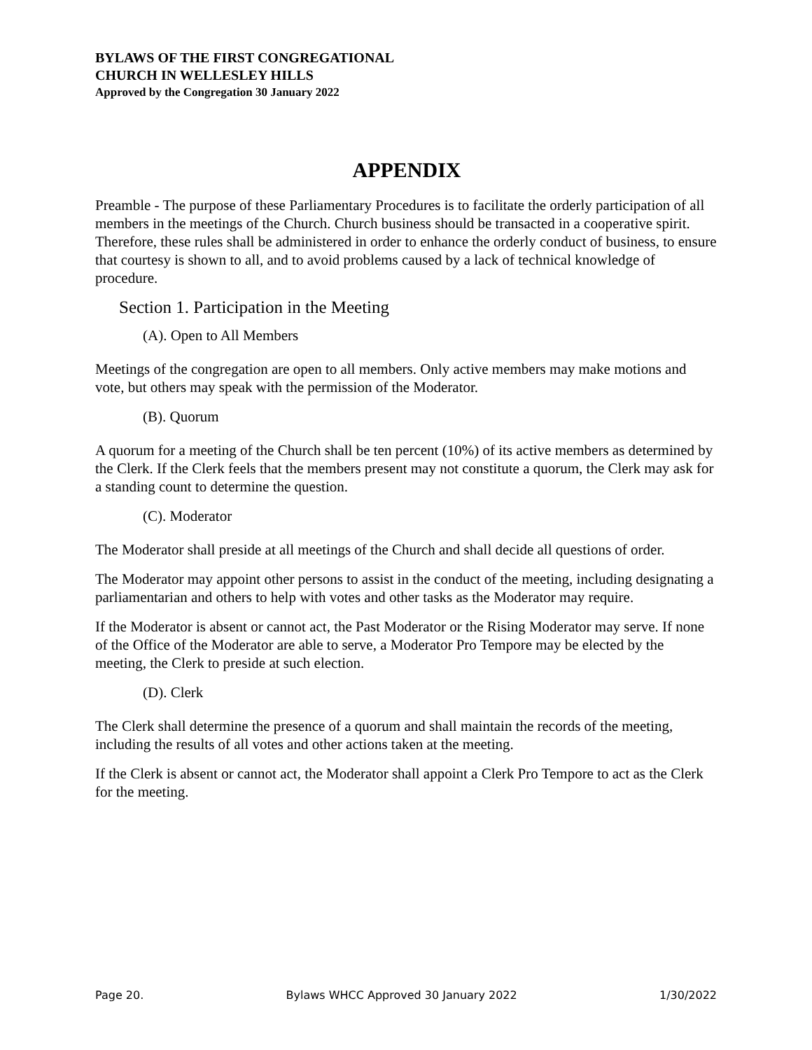BYLAWS OF THE FIRST CONGREGATIONAL
CHURCH IN WELLESLEY HILLS
Approved by the Congregation 30 January 2022
APPENDIX
Preamble - The purpose of these Parliamentary Procedures is to facilitate the orderly participation of all members in the meetings of the Church. Church business should be transacted in a cooperative spirit. Therefore, these rules shall be administered in order to enhance the orderly conduct of business, to ensure that courtesy is shown to all, and to avoid problems caused by a lack of technical knowledge of procedure.
Section 1. Participation in the Meeting
(A). Open to All Members
Meetings of the congregation are open to all members. Only active members may make motions and vote, but others may speak with the permission of the Moderator.
(B). Quorum
A quorum for a meeting of the Church shall be ten percent (10%) of its active members as determined by the Clerk. If the Clerk feels that the members present may not constitute a quorum, the Clerk may ask for a standing count to determine the question.
(C). Moderator
The Moderator shall preside at all meetings of the Church and shall decide all questions of order.
The Moderator may appoint other persons to assist in the conduct of the meeting, including designating a parliamentarian and others to help with votes and other tasks as the Moderator may require.
If the Moderator is absent or cannot act, the Past Moderator or the Rising Moderator may serve. If none of the Office of the Moderator are able to serve, a Moderator Pro Tempore may be elected by the meeting, the Clerk to preside at such election.
(D). Clerk
The Clerk shall determine the presence of a quorum and shall maintain the records of the meeting, including the results of all votes and other actions taken at the meeting.
If the Clerk is absent or cannot act, the Moderator shall appoint a Clerk Pro Tempore to act as the Clerk for the meeting.
Page 20. Bylaws WHCC Approved 30 January 2022 1/30/2022